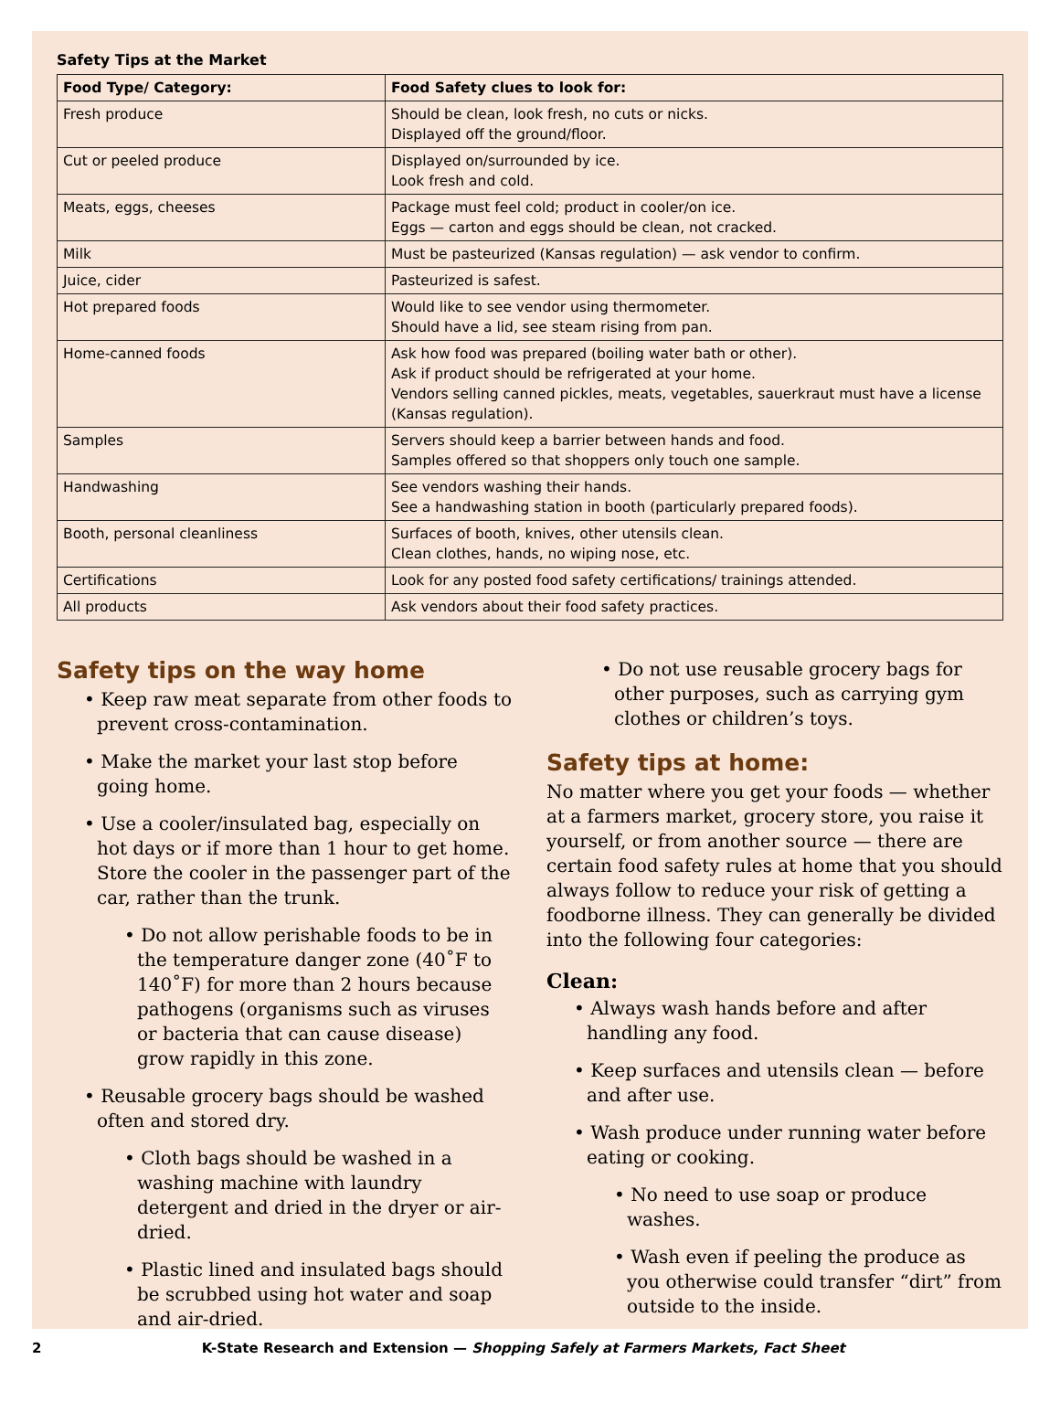Safety Tips at the Market
| Food Type/ Category: | Food Safety clues to look for: |
| --- | --- |
| Fresh produce | Should be clean, look fresh, no cuts or nicks. Displayed off the ground/floor. |
| Cut or peeled produce | Displayed on/surrounded by ice. Look fresh and cold. |
| Meats, eggs, cheeses | Package must feel cold; product in cooler/on ice. Eggs — carton and eggs should be clean, not cracked. |
| Milk | Must be pasteurized (Kansas regulation) — ask vendor to confirm. |
| Juice, cider | Pasteurized is safest. |
| Hot prepared foods | Would like to see vendor using thermometer. Should have a lid, see steam rising from pan. |
| Home-canned foods | Ask how food was prepared (boiling water bath or other). Ask if product should be refrigerated at your home. Vendors selling canned pickles, meats, vegetables, sauerkraut must have a license (Kansas regulation). |
| Samples | Servers should keep a barrier between hands and food. Samples offered so that shoppers only touch one sample. |
| Handwashing | See vendors washing their hands. See a handwashing station in booth (particularly prepared foods). |
| Booth, personal cleanliness | Surfaces of booth, knives, other utensils clean. Clean clothes, hands, no wiping nose, etc. |
| Certifications | Look for any posted food safety certifications/ trainings attended. |
| All products | Ask vendors about their food safety practices. |
Safety tips on the way home
• Keep raw meat separate from other foods to prevent cross-contamination.
• Make the market your last stop before going home.
• Use a cooler/insulated bag, especially on hot days or if more than 1 hour to get home. Store the cooler in the passenger part of the car, rather than the trunk.
• Do not allow perishable foods to be in the temperature danger zone (40˚F to 140˚F) for more than 2 hours because pathogens (organisms such as viruses or bacteria that can cause disease) grow rapidly in this zone.
• Reusable grocery bags should be washed often and stored dry.
• Cloth bags should be washed in a washing machine with laundry detergent and dried in the dryer or air-dried.
• Plastic lined and insulated bags should be scrubbed using hot water and soap and air-dried.
• Do not use reusable grocery bags for other purposes, such as carrying gym clothes or children’s toys.
Safety tips at home:
No matter where you get your foods — whether at a farmers market, grocery store, you raise it yourself, or from another source — there are certain food safety rules at home that you should always follow to reduce your risk of getting a foodborne illness. They can generally be divided into the following four categories:
Clean:
• Always wash hands before and after handling any food.
• Keep surfaces and utensils clean — before and after use.
• Wash produce under running water before eating or cooking.
• No need to use soap or produce washes.
• Wash even if peeling the produce as you otherwise could transfer “dirt” from outside to the inside.
2 K-State Research and Extension — Shopping Safely at Farmers Markets, Fact Sheet